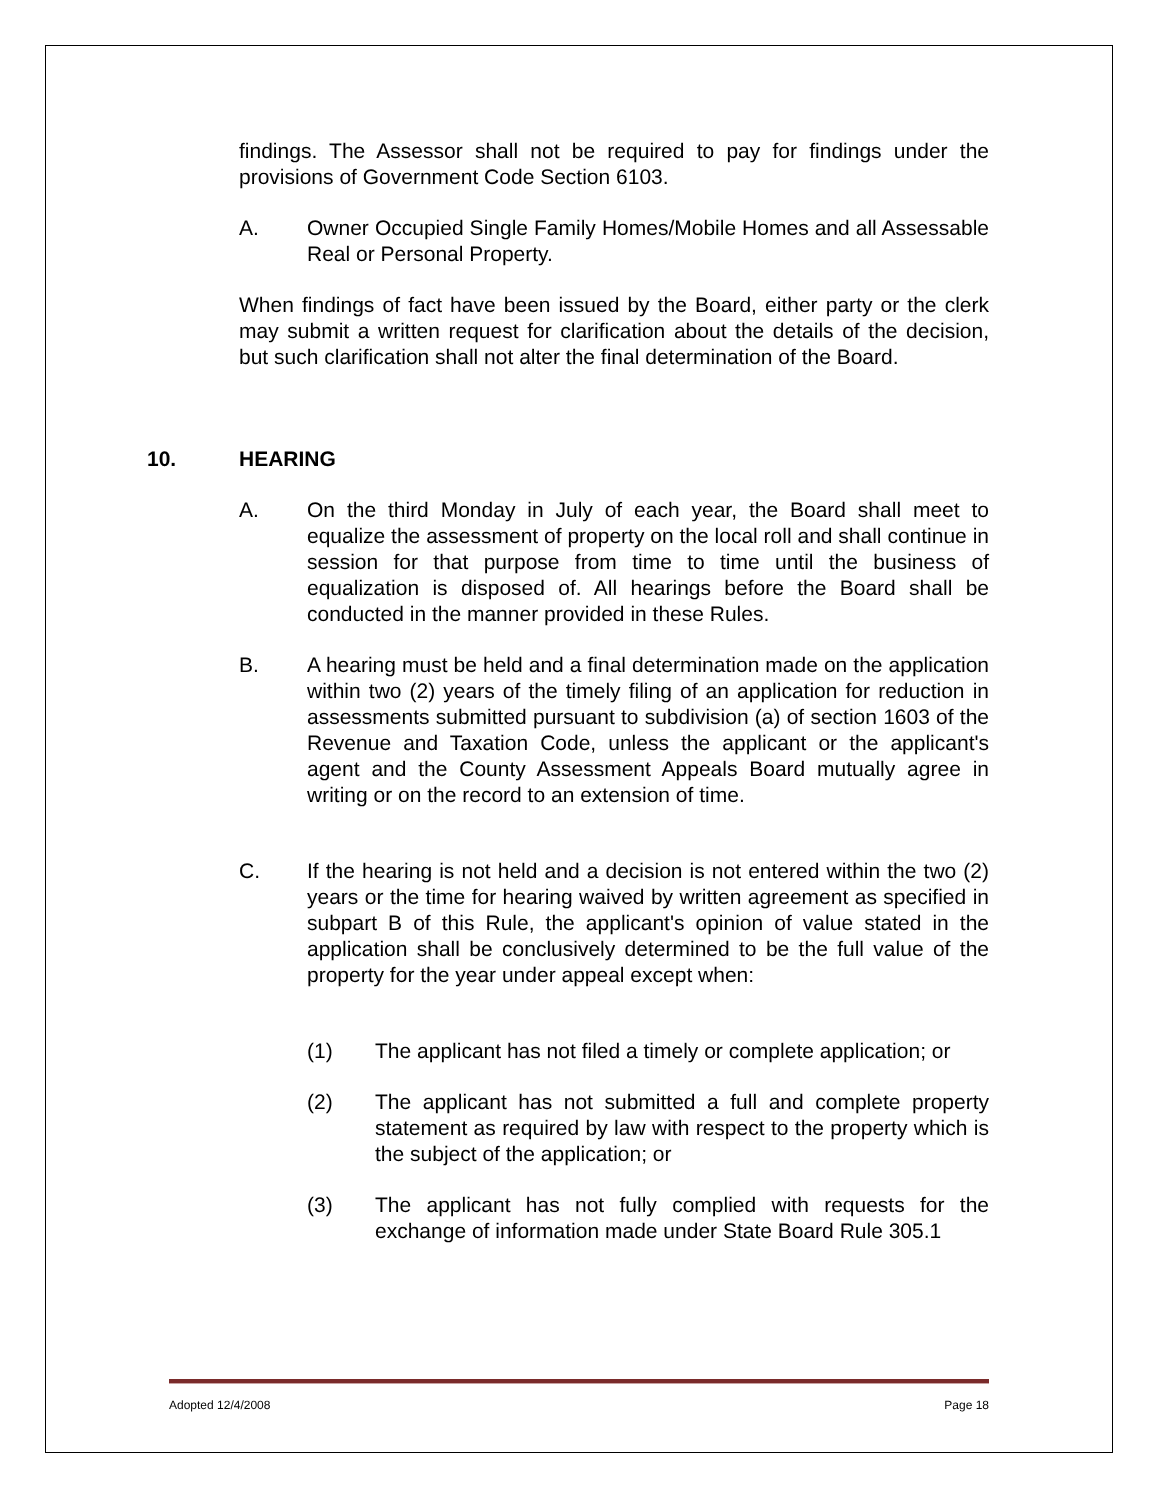findings. The Assessor shall not be required to pay for findings under the provisions of Government Code Section 6103.
A. Owner Occupied Single Family Homes/Mobile Homes and all Assessable Real or Personal Property.
When findings of fact have been issued by the Board, either party or the clerk may submit a written request for clarification about the details of the decision, but such clarification shall not alter the final determination of the Board.
10. HEARING
A. On the third Monday in July of each year, the Board shall meet to equalize the assessment of property on the local roll and shall continue in session for that purpose from time to time until the business of equalization is disposed of. All hearings before the Board shall be conducted in the manner provided in these Rules.
B. A hearing must be held and a final determination made on the application within two (2) years of the timely filing of an application for reduction in assessments submitted pursuant to subdivision (a) of section 1603 of the Revenue and Taxation Code, unless the applicant or the applicant's agent and the County Assessment Appeals Board mutually agree in writing or on the record to an extension of time.
C. If the hearing is not held and a decision is not entered within the two (2) years or the time for hearing waived by written agreement as specified in subpart B of this Rule, the applicant's opinion of value stated in the application shall be conclusively determined to be the full value of the property for the year under appeal except when:
(1) The applicant has not filed a timely or complete application; or
(2) The applicant has not submitted a full and complete property statement as required by law with respect to the property which is the subject of the application; or
(3) The applicant has not fully complied with requests for the exchange of information made under State Board Rule 305.1
Adopted 12/4/2008 Page 18